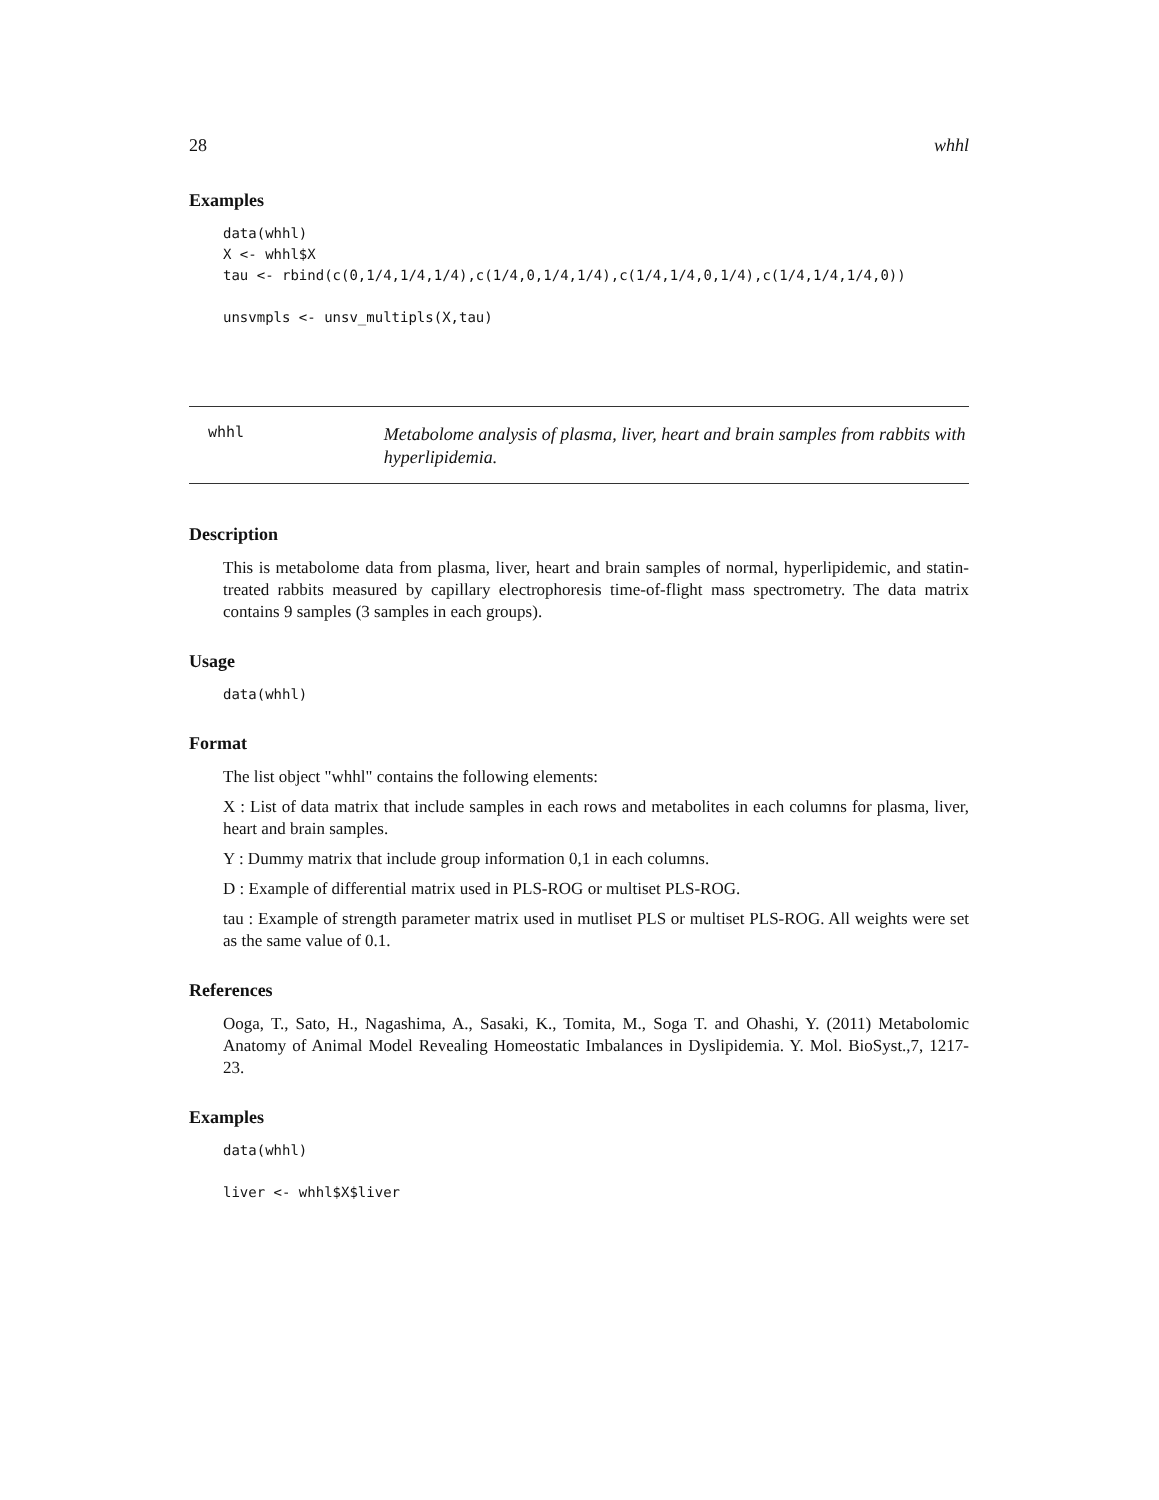28 whhl
Examples
data(whhl)
X <- whhl$X
tau <- rbind(c(0,1/4,1/4,1/4),c(1/4,0,1/4,1/4),c(1/4,1/4,0,1/4),c(1/4,1/4,1/4,0))

unsvmpls <- unsv_multipls(X,tau)
whhl
Metabolome analysis of plasma, liver, heart and brain samples from rabbits with hyperlipidemia.
Description
This is metabolome data from plasma, liver, heart and brain samples of normal, hyperlipidemic, and statin-treated rabbits measured by capillary electrophoresis time-of-flight mass spectrometry. The data matrix contains 9 samples (3 samples in each groups).
Usage
data(whhl)
Format
The list object "whhl" contains the following elements:
X : List of data matrix that include samples in each rows and metabolites in each columns for plasma, liver, heart and brain samples.
Y : Dummy matrix that include group information 0,1 in each columns.
D : Example of differential matrix used in PLS-ROG or multiset PLS-ROG.
tau : Example of strength parameter matrix used in mutliset PLS or multiset PLS-ROG. All weights were set as the same value of 0.1.
References
Ooga, T., Sato, H., Nagashima, A., Sasaki, K., Tomita, M., Soga T. and Ohashi, Y. (2011) Metabolomic Anatomy of Animal Model Revealing Homeostatic Imbalances in Dyslipidemia. Y. Mol. BioSyst.,7, 1217-23.
Examples
data(whhl)

liver <- whhl$X$liver